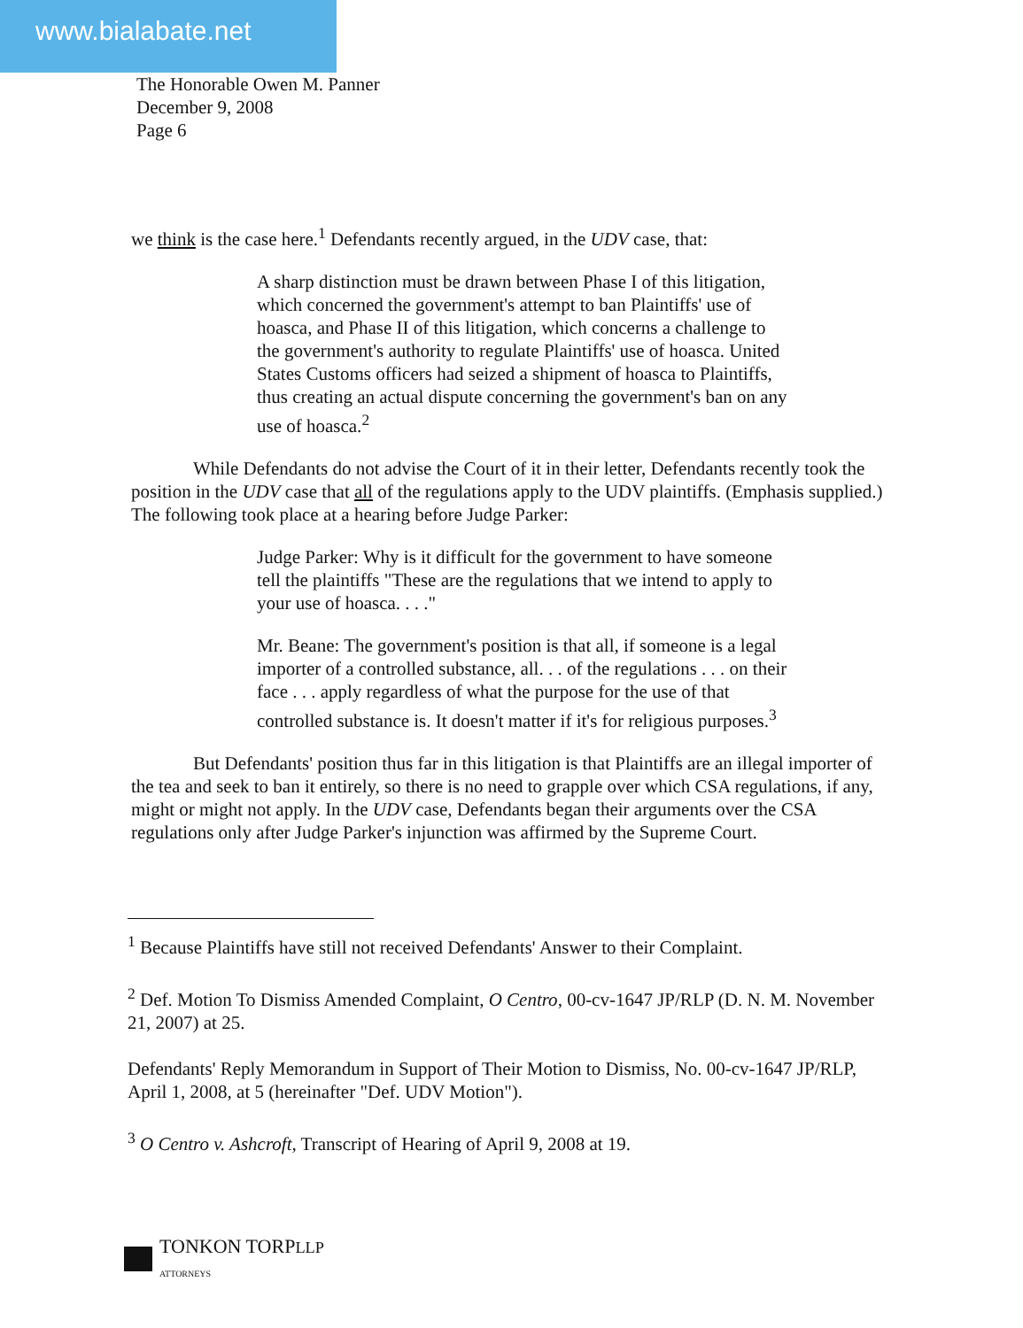www.bialabate.net
The Honorable Owen M. Panner
December 9, 2008
Page 6
we think is the case here.<sup>1</sup> Defendants recently argued, in the UDV case, that:
A sharp distinction must be drawn between Phase I of this litigation, which concerned the government's attempt to ban Plaintiffs' use of hoasca, and Phase II of this litigation, which concerns a challenge to the government's authority to regulate Plaintiffs' use of hoasca. United States Customs officers had seized a shipment of hoasca to Plaintiffs, thus creating an actual dispute concerning the government's ban on any use of hoasca.<sup>2</sup>
While Defendants do not advise the Court of it in their letter, Defendants recently took the position in the UDV case that all of the regulations apply to the UDV plaintiffs. (Emphasis supplied.) The following took place at a hearing before Judge Parker:
Judge Parker: Why is it difficult for the government to have someone tell the plaintiffs "These are the regulations that we intend to apply to your use of hoasca. . . ."
Mr. Beane: The government's position is that all, if someone is a legal importer of a controlled substance, all. . . of the regulations . . . on their face . . . apply regardless of what the purpose for the use of that controlled substance is. It doesn't matter if it's for religious purposes.<sup>3</sup>
But Defendants' position thus far in this litigation is that Plaintiffs are an illegal importer of the tea and seek to ban it entirely, so there is no need to grapple over which CSA regulations, if any, might or might not apply. In the UDV case, Defendants began their arguments over the CSA regulations only after Judge Parker's injunction was affirmed by the Supreme Court.
<sup>1</sup> Because Plaintiffs have still not received Defendants' Answer to their Complaint.
<sup>2</sup> Def. Motion To Dismiss Amended Complaint, O Centro, 00-cv-1647 JP/RLP (D. N. M. November 21, 2007) at 25.
Defendants' Reply Memorandum in Support of Their Motion to Dismiss, No. 00-cv-1647 JP/RLP, April 1, 2008, at 5 (hereinafter "Def. UDV Motion").
<sup>3</sup> O Centro v. Ashcroft, Transcript of Hearing of April 9, 2008 at 19.
TONKON TORPLLP
ATTORNEYS